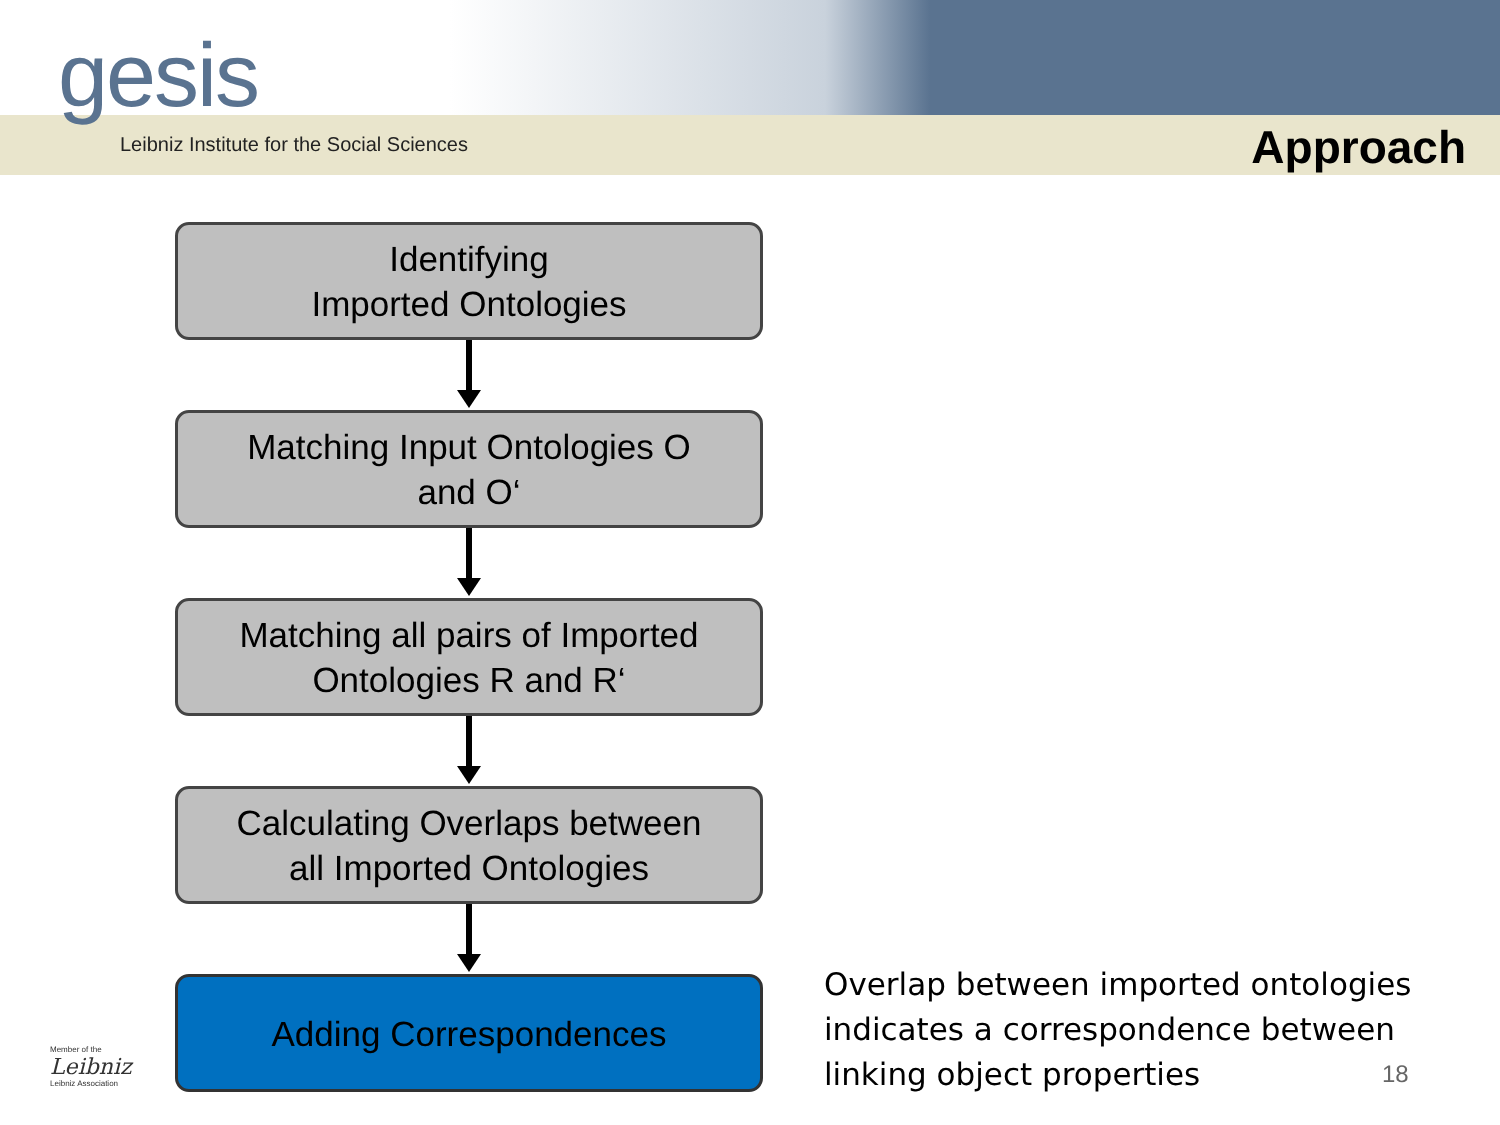gesis
Leibniz Institute for the Social Sciences
Approach
Identifying
Imported Ontologies
Matching Input Ontologies O
and O‘
Matching all pairs of Imported
Ontologies R and R‘
Calculating Overlaps between
all Imported Ontologies
Adding Correspondences
Overlap between imported ontologies
indicates a correspondence between
linking object properties
18
Member of the
Leibniz
Leibniz Association